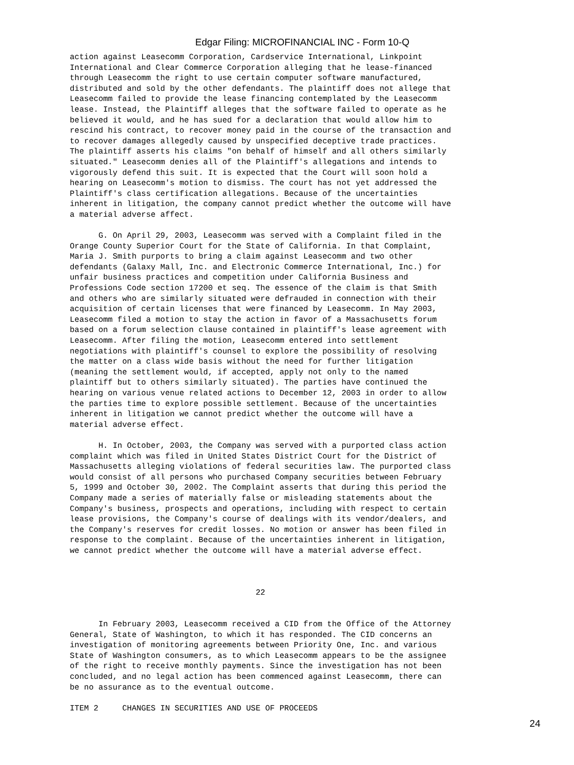Edgar Filing: MICROFINANCIAL INC - Form 10-Q
action against Leasecomm Corporation, Cardservice International, Linkpoint
International and Clear Commerce Corporation alleging that he lease-financed
through Leasecomm the right to use certain computer software manufactured,
distributed and sold by the other defendants. The plaintiff does not allege that
Leasecomm failed to provide the lease financing contemplated by the Leasecomm
lease. Instead, the Plaintiff alleges that the software failed to operate as he
believed it would, and he has sued for a declaration that would allow him to
rescind his contract, to recover money paid in the course of the transaction and
to recover damages allegedly caused by unspecified deceptive trade practices.
The plaintiff asserts his claims "on behalf of himself and all others similarly
situated." Leasecomm denies all of the Plaintiff's allegations and intends to
vigorously defend this suit. It is expected that the Court will soon hold a
hearing on Leasecomm's motion to dismiss. The court has not yet addressed the
Plaintiff's class certification allegations. Because of the uncertainties
inherent in litigation, the company cannot predict whether the outcome will have
a material adverse affect.

      G. On April 29, 2003, Leasecomm was served with a Complaint filed in the
Orange County Superior Court for the State of California. In that Complaint,
Maria J. Smith purports to bring a claim against Leasecomm and two other
defendants (Galaxy Mall, Inc. and Electronic Commerce International, Inc.) for
unfair business practices and competition under California Business and
Professions Code section 17200 et seq. The essence of the claim is that Smith
and others who are similarly situated were defrauded in connection with their
acquisition of certain licenses that were financed by Leasecomm. In May 2003,
Leasecomm filed a motion to stay the action in favor of a Massachusetts forum
based on a forum selection clause contained in plaintiff's lease agreement with
Leasecomm. After filing the motion, Leasecomm entered into settlement
negotiations with plaintiff's counsel to explore the possibility of resolving
the matter on a class wide basis without the need for further litigation
(meaning the settlement would, if accepted, apply not only to the named
plaintiff but to others similarly situated). The parties have continued the
hearing on various venue related actions to December 12, 2003 in order to allow
the parties time to explore possible settlement. Because of the uncertainties
inherent in litigation we cannot predict whether the outcome will have a
material adverse effect.

      H. In October, 2003, the Company was served with a purported class action
complaint which was filed in United States District Court for the District of
Massachusetts alleging violations of federal securities law. The purported class
would consist of all persons who purchased Company securities between February
5, 1999 and October 30, 2002. The Complaint asserts that during this period the
Company made a series of materially false or misleading statements about the
Company's business, prospects and operations, including with respect to certain
lease provisions, the Company's course of dealings with its vendor/dealers, and
the Company's reserves for credit losses. No motion or answer has been filed in
response to the complaint. Because of the uncertainties inherent in litigation,
we cannot predict whether the outcome will have a material adverse effect.



                                       22


      In February 2003, Leasecomm received a CID from the Office of the Attorney
General, State of Washington, to which it has responded. The CID concerns an
investigation of monitoring agreements between Priority One, Inc. and various
State of Washington consumers, as to which Leasecomm appears to be the assignee
of the right to receive monthly payments. Since the investigation has not been
concluded, and no legal action has been commenced against Leasecomm, there can
be no assurance as to the eventual outcome.

ITEM 2     CHANGES IN SECURITIES AND USE OF PROCEEDS
24